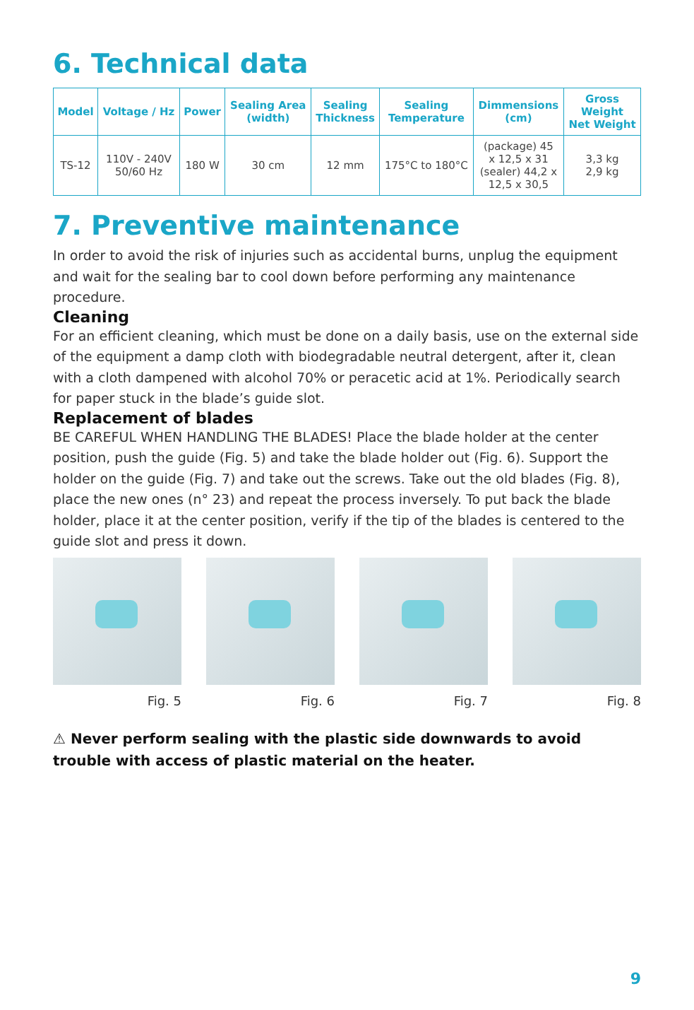6. Technical data
| Model | Voltage / Hz | Power | Sealing Area (width) | Sealing Thickness | Sealing Temperature | Dimmensions (cm) | Gross Weight Net Weight |
| --- | --- | --- | --- | --- | --- | --- | --- |
| TS-12 | 110V - 240V 50/60 Hz | 180 W | 30 cm | 12 mm | 175°C to 180°C | (package) 45 x 12,5 x 31 (sealer) 44,2 x 12,5 x 30,5 | 3,3 kg 2,9 kg |
7. Preventive maintenance
In order to avoid the risk of injuries such as accidental burns, unplug the equipment and wait for the sealing bar to cool down before performing any maintenance procedure.
Cleaning
For an efficient cleaning, which must be done on a daily basis, use on the external side of the equipment a damp cloth with biodegradable neutral detergent, after it, clean with a cloth dampened with alcohol 70% or peracetic acid at 1%. Periodically search for paper stuck in the blade’s guide slot.
Replacement of blades
BE CAREFUL WHEN HANDLING THE BLADES! Place the blade holder at the center position, push the guide (Fig. 5) and take the blade holder out (Fig. 6). Support the holder on the guide (Fig. 7) and take out the screws. Take out the old blades (Fig. 8), place the new ones (n° 23) and repeat the process inversely. To put back the blade holder, place it at the center position, verify if the tip of the blades is centered to the guide slot and press it down.
Fig. 5 Fig. 6 Fig. 7 Fig. 8
⚠ Never perform sealing with the plastic side downwards to avoid trouble with access of plastic material on the heater.
9